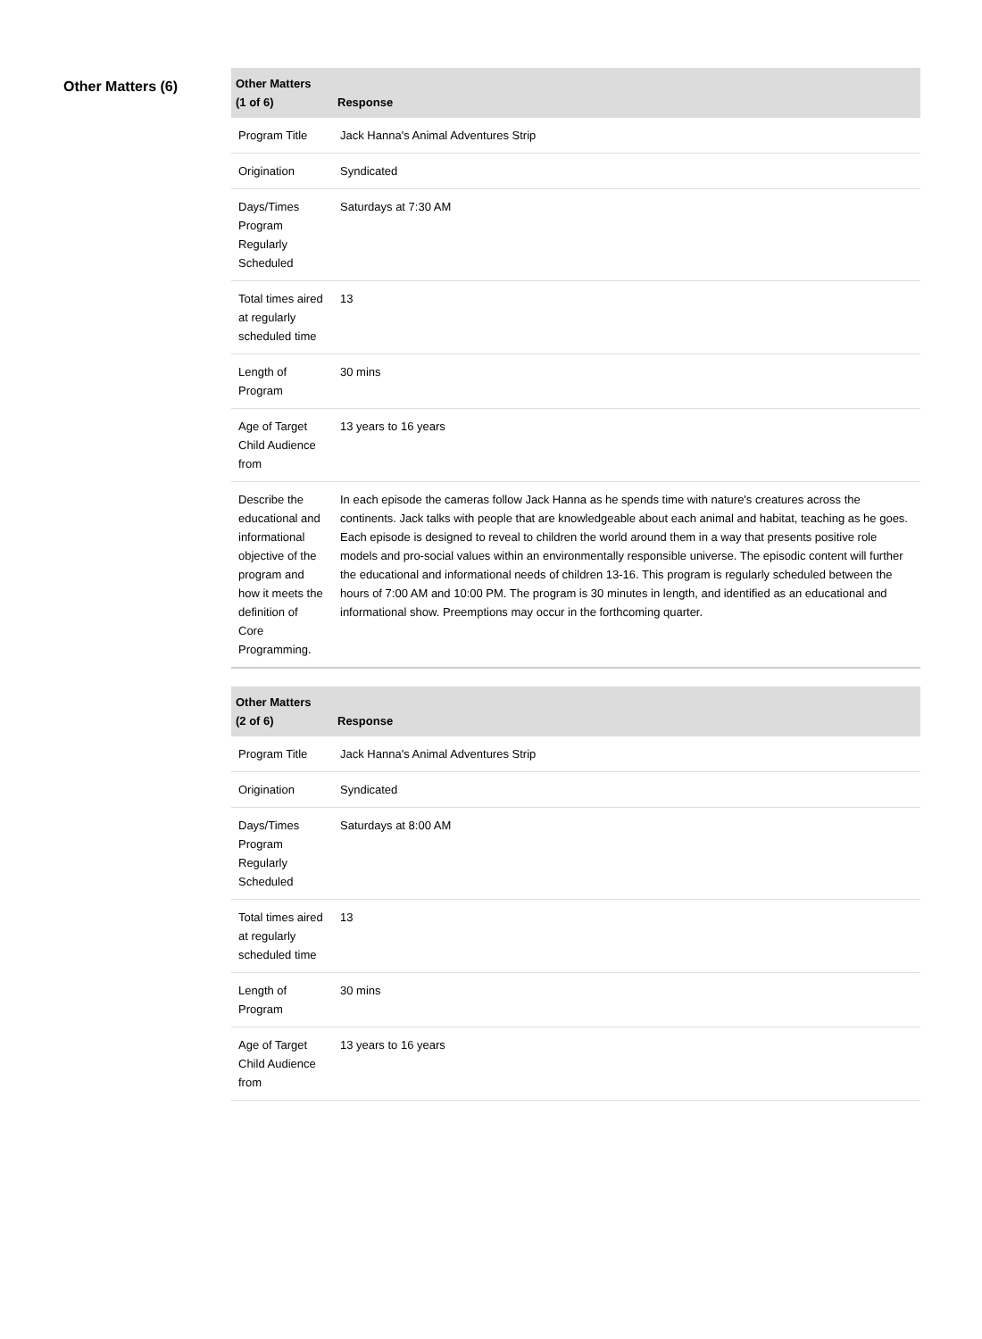Other Matters (6)
| Other Matters (1 of 6) | Response |
| --- | --- |
| Program Title | Jack Hanna's Animal Adventures Strip |
| Origination | Syndicated |
| Days/Times Program Regularly Scheduled | Saturdays at 7:30 AM |
| Total times aired at regularly scheduled time | 13 |
| Length of Program | 30 mins |
| Age of Target Child Audience from | 13 years to 16 years |
| Describe the educational and informational objective of the program and how it meets the definition of Core Programming. | In each episode the cameras follow Jack Hanna as he spends time with nature's creatures across the continents. Jack talks with people that are knowledgeable about each animal and habitat, teaching as he goes. Each episode is designed to reveal to children the world around them in a way that presents positive role models and pro-social values within an environmentally responsible universe. The episodic content will further the educational and informational needs of children 13-16. This program is regularly scheduled between the hours of 7:00 AM and 10:00 PM. The program is 30 minutes in length, and identified as an educational and informational show. Preemptions may occur in the forthcoming quarter. |
| Other Matters (2 of 6) | Response |
| --- | --- |
| Program Title | Jack Hanna's Animal Adventures Strip |
| Origination | Syndicated |
| Days/Times Program Regularly Scheduled | Saturdays at 8:00 AM |
| Total times aired at regularly scheduled time | 13 |
| Length of Program | 30 mins |
| Age of Target Child Audience from | 13 years to 16 years |